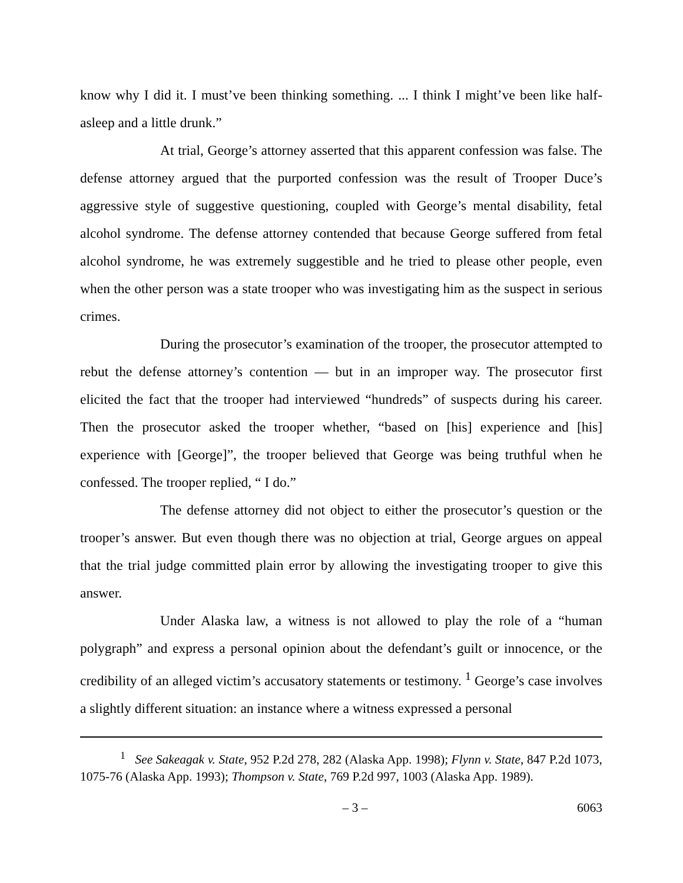know why I did it. I must’ve been thinking something. ... I think I might’ve been like half-asleep and a little drunk.”
At trial, George’s attorney asserted that this apparent confession was false. The defense attorney argued that the purported confession was the result of Trooper Duce’s aggressive style of suggestive questioning, coupled with George’s mental disability, fetal alcohol syndrome. The defense attorney contended that because George suffered from fetal alcohol syndrome, he was extremely suggestible and he tried to please other people, even when the other person was a state trooper who was investigating him as the suspect in serious crimes.
During the prosecutor’s examination of the trooper, the prosecutor attempted to rebut the defense attorney’s contention — but in an improper way. The prosecutor first elicited the fact that the trooper had interviewed “hundreds” of suspects during his career. Then the prosecutor asked the trooper whether, “based on [his] experience and [his] experience with [George]”, the trooper believed that George was being truthful when he confessed. The trooper replied, “ I do.”
The defense attorney did not object to either the prosecutor’s question or the trooper’s answer. But even though there was no objection at trial, George argues on appeal that the trial judge committed plain error by allowing the investigating trooper to give this answer.
Under Alaska law, a witness is not allowed to play the role of a “human polygraph” and express a personal opinion about the defendant’s guilt or innocence, or the credibility of an alleged victim’s accusatory statements or testimony. <sup>1</sup> George’s case involves a slightly different situation: an instance where a witness expressed a personal
<sup>1</sup> See Sakeagak v. State, 952 P.2d 278, 282 (Alaska App. 1998); Flynn v. State, 847 P.2d 1073, 1075-76 (Alaska App. 1993); Thompson v. State, 769 P.2d 997, 1003 (Alaska App. 1989).
– 3 – 6063